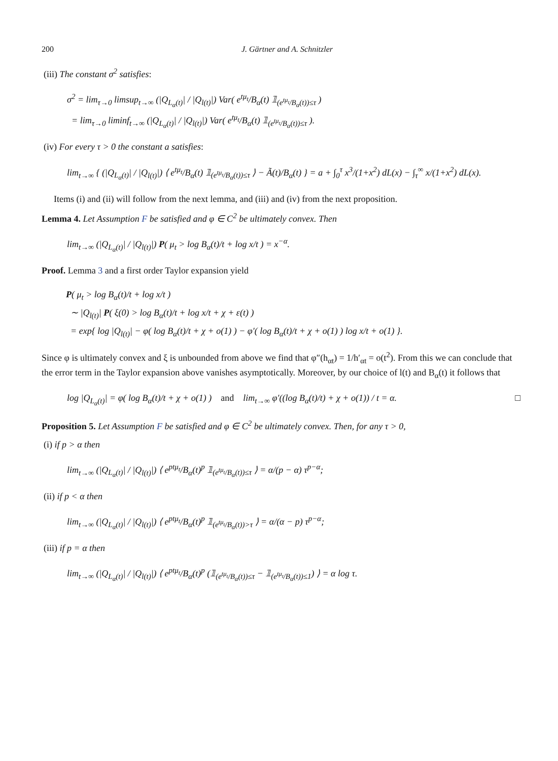200 J. Gärtner and A. Schnitzler
(iii) The constant σ<sup>2</sup> satisfies:
σ<sup>2</sup> = lim<sub>τ→0</sub> limsup<sub>t→∞</sub> (|Q<sub>L<sub>α</sub>(t)</sub>| / |Q<sub>l(t)</sub>|) Var( e<sup>tμ<sub>t</sub></sup>/B<sub>α</sub>(t) 𝟙<sub>(e<sup>tμ<sub>t</sub></sup>/B<sub>α</sub>(t))≤τ</sub> )
= lim<sub>τ→0</sub> liminf<sub>t→∞</sub> (|Q<sub>L<sub>α</sub>(t)</sub>| / |Q<sub>l(t)</sub>|) Var( e<sup>tμ<sub>t</sub></sup>/B<sub>α</sub>(t) 𝟙<sub>(e<sup>tμ<sub>t</sub></sup>/B<sub>α</sub>(t))≤τ</sub> ).
(iv) For every τ > 0 the constant a satisfies:
lim<sub>t→∞</sub> { (|Q<sub>L<sub>α</sub>(t)</sub>| / |Q<sub>l(t)</sub>|) ⟨ e<sup>tμ<sub>t</sub></sup>/B<sub>α</sub>(t) 𝟙<sub>(e<sup>tμ<sub>t</sub></sup>/B<sub>α</sub>(t))≤τ</sub> ⟩ − Ã(t)/B<sub>α</sub>(t) } = a + ∫<sub>0</sub><sup>τ</sup> x<sup>3</sup>/(1+x<sup>2</sup>) dL(x) − ∫<sub>τ</sub><sup>∞</sup> x/(1+x<sup>2</sup>) dL(x).
Items (i) and (ii) will follow from the next lemma, and (iii) and (iv) from the next proposition.
Lemma 4. Let Assumption F be satisfied and φ ∈ C<sup>2</sup> be ultimately convex. Then
lim<sub>t→∞</sub> (|Q<sub>L<sub>α</sub>(t)</sub>| / |Q<sub>l(t)</sub>|) P( μ<sub>t</sub> > log B<sub>α</sub>(t)/t + log x/t ) = x<sup>−α</sup>.
Proof. Lemma 3 and a first order Taylor expansion yield
P( μ<sub>t</sub> > log B<sub>α</sub>(t)/t + log x/t )
∼ |Q<sub>l(t)</sub>| P( ξ(0) > log B<sub>α</sub>(t)/t + log x/t + χ + ε(t) )
= exp{ log |Q<sub>l(t)</sub>| − φ( log B<sub>α</sub>(t)/t + χ + o(1) ) − φ′( log B<sub>α</sub>(t)/t + χ + o(1) ) log x/t + o(1) }.
Since φ is ultimately convex and ξ is unbounded from above we find that φ″(h<sub>αt</sub>) = 1/h′<sub>αt</sub> = o(t<sup>2</sup>). From this we can conclude that the error term in the Taylor expansion above vanishes asymptotically. Moreover, by our choice of l(t) and B<sub>α</sub>(t) it follows that
log |Q<sub>L<sub>α</sub>(t)</sub>| = φ( log B<sub>α</sub>(t)/t + χ + o(1) ) and lim<sub>t→∞</sub> φ′((log B<sub>α</sub>(t)/t) + χ + o(1)) / t = α. □
Proposition 5. Let Assumption F be satisfied and φ ∈ C<sup>2</sup> be ultimately convex. Then, for any τ > 0,
(i) if p > α then
lim<sub>t→∞</sub> (|Q<sub>L<sub>α</sub>(t)</sub>| / |Q<sub>l(t)</sub>|) ⟨ e<sup>ptμ<sub>t</sub></sup>/B<sub>α</sub>(t)<sup>p</sup> 𝟙<sub>(e<sup>tμ<sub>t</sub></sup>/B<sub>α</sub>(t))≤τ</sub> ⟩ = α/(p − α) τ<sup>p−α</sup>;
(ii) if p < α then
lim<sub>t→∞</sub> (|Q<sub>L<sub>α</sub>(t)</sub>| / |Q<sub>l(t)</sub>|) ⟨ e<sup>ptμ<sub>t</sub></sup>/B<sub>α</sub>(t)<sup>p</sup> 𝟙<sub>(e<sup>tμ<sub>t</sub></sup>/B<sub>α</sub>(t))>τ</sub> ⟩ = α/(α − p) τ<sup>p−α</sup>;
(iii) if p = α then
lim<sub>t→∞</sub> (|Q<sub>L<sub>α</sub>(t)</sub>| / |Q<sub>l(t)</sub>|) ⟨ e<sup>ptμ<sub>t</sub></sup>/B<sub>α</sub>(t)<sup>p</sup> (𝟙<sub>(e<sup>tμ<sub>t</sub></sup>/B<sub>α</sub>(t))≤τ</sub> − 𝟙<sub>(e<sup>tμ<sub>t</sub></sup>/B<sub>α</sub>(t))≤1</sub>) ⟩ = α log τ.